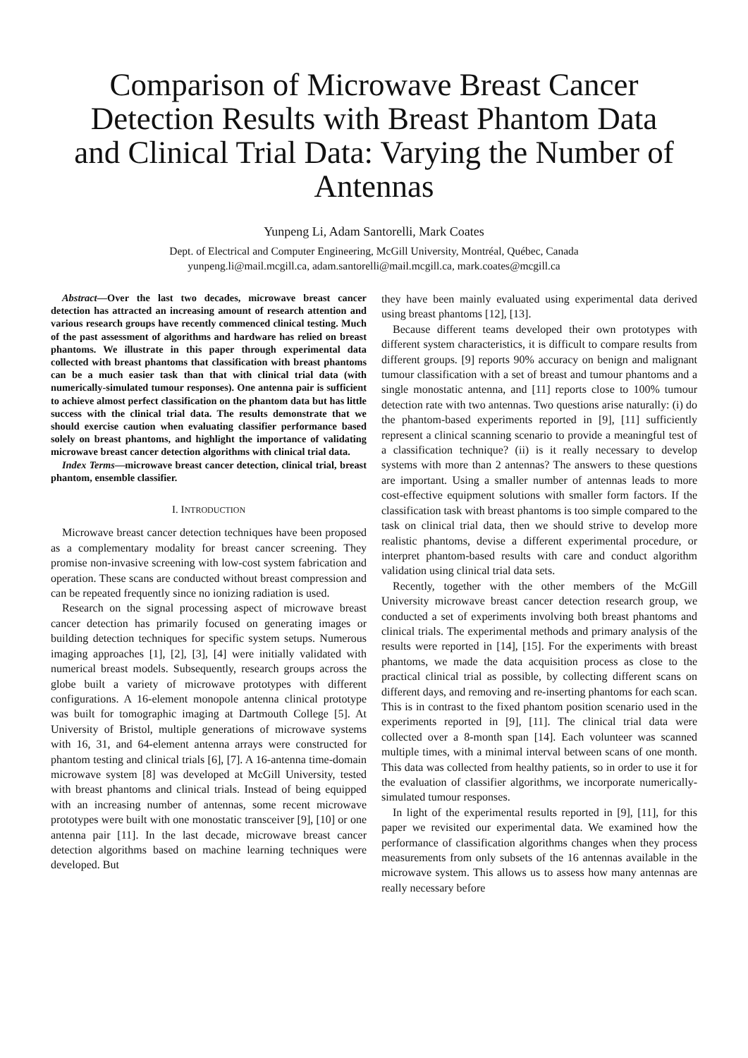Comparison of Microwave Breast Cancer Detection Results with Breast Phantom Data and Clinical Trial Data: Varying the Number of Antennas
Yunpeng Li, Adam Santorelli, Mark Coates
Dept. of Electrical and Computer Engineering, McGill University, Montréal, Québec, Canada
yunpeng.li@mail.mcgill.ca, adam.santorelli@mail.mcgill.ca, mark.coates@mcgill.ca
Abstract—Over the last two decades, microwave breast cancer detection has attracted an increasing amount of research attention and various research groups have recently commenced clinical testing. Much of the past assessment of algorithms and hardware has relied on breast phantoms. We illustrate in this paper through experimental data collected with breast phantoms that classification with breast phantoms can be a much easier task than that with clinical trial data (with numerically-simulated tumour responses). One antenna pair is sufficient to achieve almost perfect classification on the phantom data but has little success with the clinical trial data. The results demonstrate that we should exercise caution when evaluating classifier performance based solely on breast phantoms, and highlight the importance of validating microwave breast cancer detection algorithms with clinical trial data.
Index Terms—microwave breast cancer detection, clinical trial, breast phantom, ensemble classifier.
I. INTRODUCTION
Microwave breast cancer detection techniques have been proposed as a complementary modality for breast cancer screening. They promise non-invasive screening with low-cost system fabrication and operation. These scans are conducted without breast compression and can be repeated frequently since no ionizing radiation is used.
Research on the signal processing aspect of microwave breast cancer detection has primarily focused on generating images or building detection techniques for specific system setups. Numerous imaging approaches [1], [2], [3], [4] were initially validated with numerical breast models. Subsequently, research groups across the globe built a variety of microwave prototypes with different configurations. A 16-element monopole antenna clinical prototype was built for tomographic imaging at Dartmouth College [5]. At University of Bristol, multiple generations of microwave systems with 16, 31, and 64-element antenna arrays were constructed for phantom testing and clinical trials [6], [7]. A 16-antenna time-domain microwave system [8] was developed at McGill University, tested with breast phantoms and clinical trials. Instead of being equipped with an increasing number of antennas, some recent microwave prototypes were built with one monostatic transceiver [9], [10] or one antenna pair [11]. In the last decade, microwave breast cancer detection algorithms based on machine learning techniques were developed. But
they have been mainly evaluated using experimental data derived using breast phantoms [12], [13].
Because different teams developed their own prototypes with different system characteristics, it is difficult to compare results from different groups. [9] reports 90% accuracy on benign and malignant tumour classification with a set of breast and tumour phantoms and a single monostatic antenna, and [11] reports close to 100% tumour detection rate with two antennas. Two questions arise naturally: (i) do the phantom-based experiments reported in [9], [11] sufficiently represent a clinical scanning scenario to provide a meaningful test of a classification technique? (ii) is it really necessary to develop systems with more than 2 antennas? The answers to these questions are important. Using a smaller number of antennas leads to more cost-effective equipment solutions with smaller form factors. If the classification task with breast phantoms is too simple compared to the task on clinical trial data, then we should strive to develop more realistic phantoms, devise a different experimental procedure, or interpret phantom-based results with care and conduct algorithm validation using clinical trial data sets.
Recently, together with the other members of the McGill University microwave breast cancer detection research group, we conducted a set of experiments involving both breast phantoms and clinical trials. The experimental methods and primary analysis of the results were reported in [14], [15]. For the experiments with breast phantoms, we made the data acquisition process as close to the practical clinical trial as possible, by collecting different scans on different days, and removing and re-inserting phantoms for each scan. This is in contrast to the fixed phantom position scenario used in the experiments reported in [9], [11]. The clinical trial data were collected over a 8-month span [14]. Each volunteer was scanned multiple times, with a minimal interval between scans of one month. This data was collected from healthy patients, so in order to use it for the evaluation of classifier algorithms, we incorporate numerically-simulated tumour responses.
In light of the experimental results reported in [9], [11], for this paper we revisited our experimental data. We examined how the performance of classification algorithms changes when they process measurements from only subsets of the 16 antennas available in the microwave system. This allows us to assess how many antennas are really necessary before